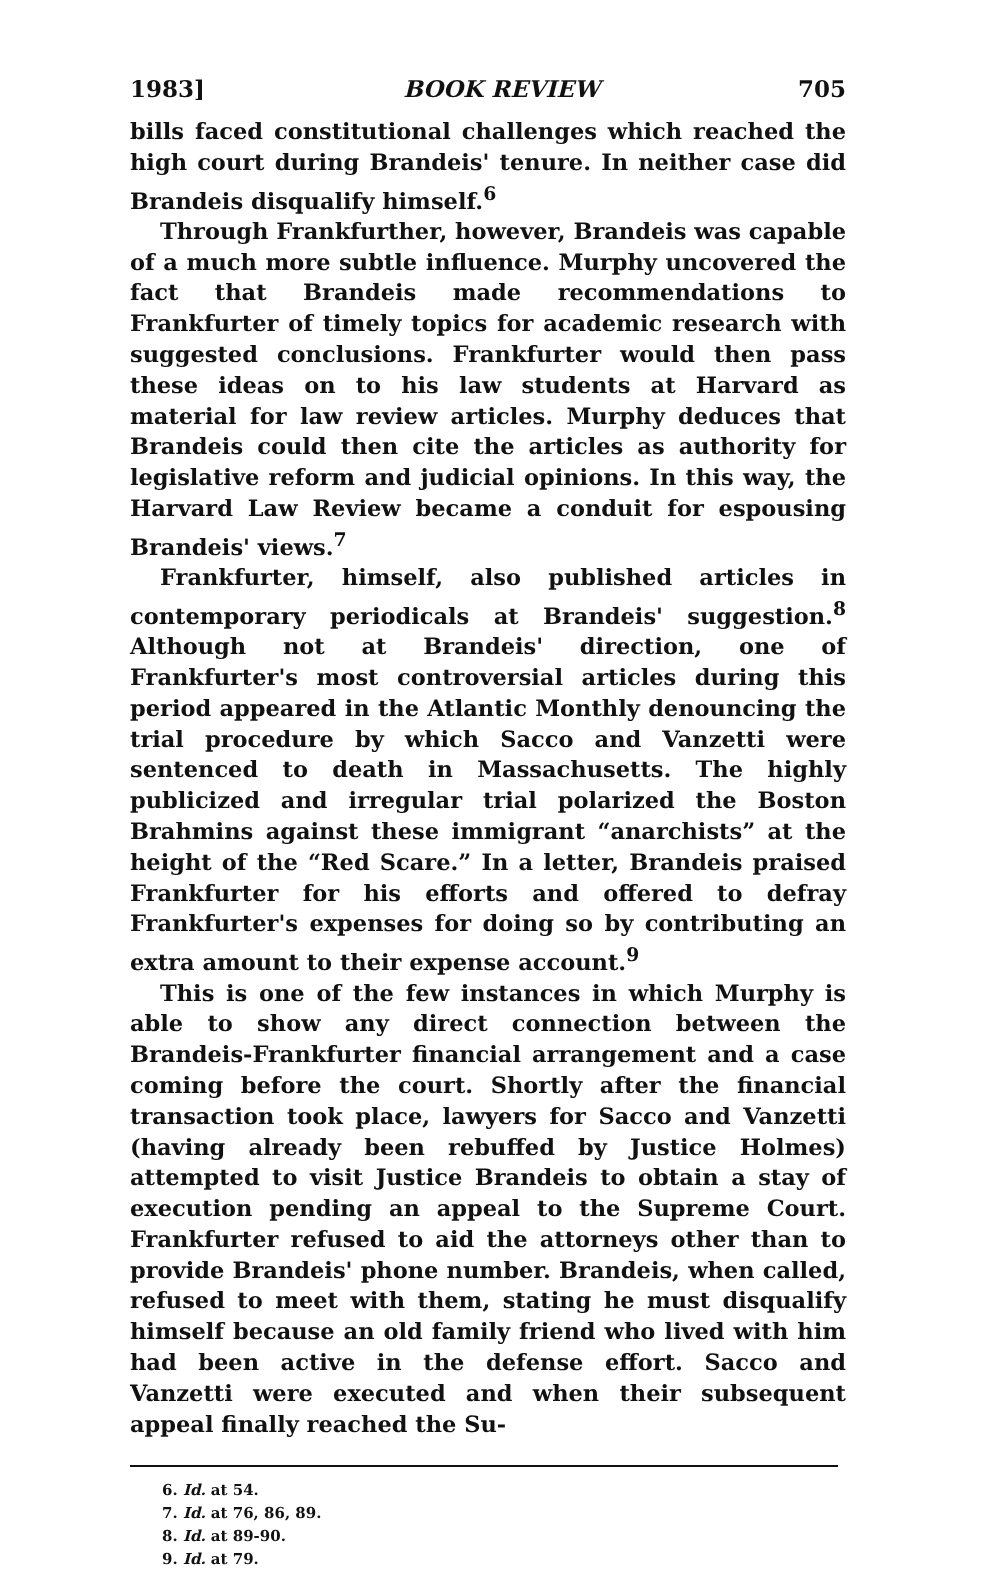1983] BOOK REVIEW 705
bills faced constitutional challenges which reached the high court during Brandeis' tenure. In neither case did Brandeis disqualify himself.<sup>6</sup>
Through Frankfurther, however, Brandeis was capable of a much more subtle influence. Murphy uncovered the fact that Brandeis made recommendations to Frankfurter of timely topics for academic research with suggested conclusions. Frankfurter would then pass these ideas on to his law students at Harvard as material for law review articles. Murphy deduces that Brandeis could then cite the articles as authority for legislative reform and judicial opinions. In this way, the Harvard Law Review became a conduit for espousing Brandeis' views.<sup>7</sup>
Frankfurter, himself, also published articles in contemporary periodicals at Brandeis' suggestion.<sup>8</sup> Although not at Brandeis' direction, one of Frankfurter's most controversial articles during this period appeared in the Atlantic Monthly denouncing the trial procedure by which Sacco and Vanzetti were sentenced to death in Massachusetts. The highly publicized and irregular trial polarized the Boston Brahmins against these immigrant “anarchists” at the height of the “Red Scare.” In a letter, Brandeis praised Frankfurter for his efforts and offered to defray Frankfurter's expenses for doing so by contributing an extra amount to their expense account.<sup>9</sup>
This is one of the few instances in which Murphy is able to show any direct connection between the Brandeis-Frankfurter financial arrangement and a case coming before the court. Shortly after the financial transaction took place, lawyers for Sacco and Vanzetti (having already been rebuffed by Justice Holmes) attempted to visit Justice Brandeis to obtain a stay of execution pending an appeal to the Supreme Court. Frankfurter refused to aid the attorneys other than to provide Brandeis' phone number. Brandeis, when called, refused to meet with them, stating he must disqualify himself because an old family friend who lived with him had been active in the defense effort. Sacco and Vanzetti were executed and when their subsequent appeal finally reached the Su-
6. Id. at 54.
7. Id. at 76, 86, 89.
8. Id. at 89-90.
9. Id. at 79.